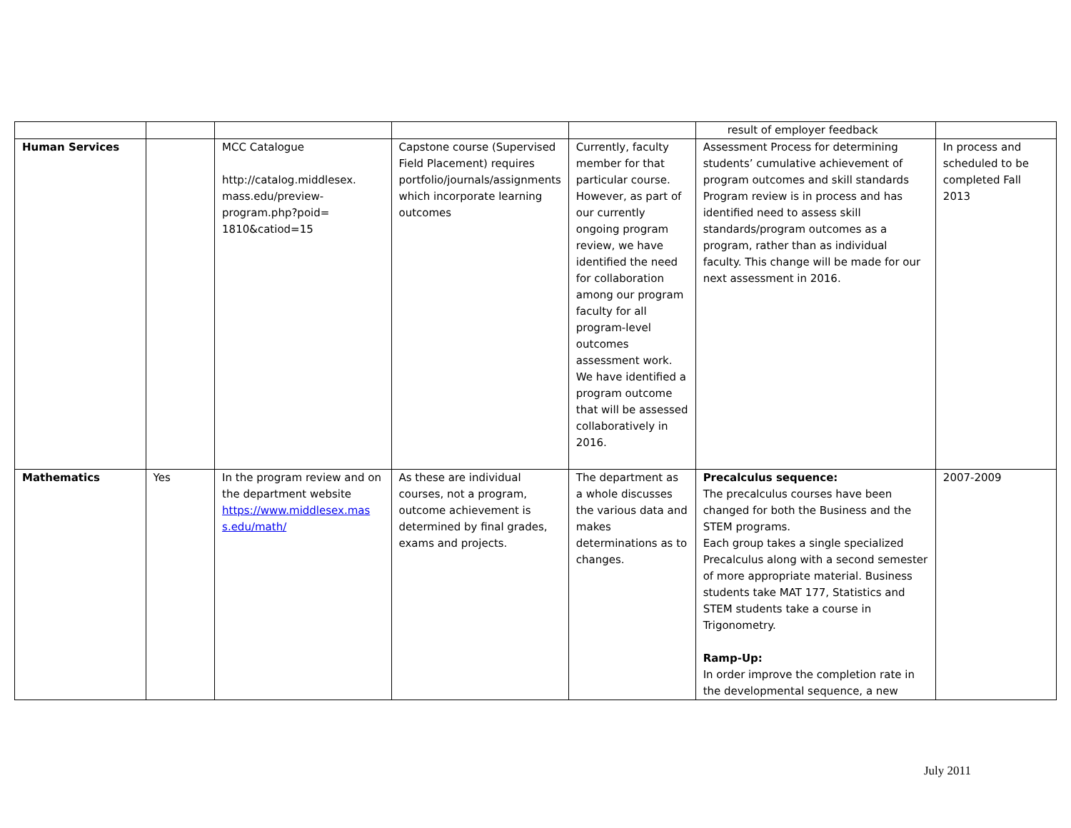| | | | | | result of employer feedback | |
| Human Services | | MCC Catalogue http://catalog.middlesex. mass.edu/preview- program.php?poid= 1810&catiod=15 | Capstone course (Supervised Field Placement) requires portfolio/journals/assignments which incorporate learning outcomes | Currently, faculty member for that particular course. However, as part of our currently ongoing program review, we have identified the need for collaboration among our program faculty for all program-level outcomes assessment work. We have identified a program outcome that will be assessed collaboratively in 2016. | Assessment Process for determining students’ cumulative achievement of program outcomes and skill standards Program review is in process and has identified need to assess skill standards/program outcomes as a program, rather than as individual faculty. This change will be made for our next assessment in 2016. | In process and scheduled to be completed Fall 2013 |
| Mathematics | Yes | In the program review and on the department website https://www.middlesex.mas s.edu/math/ | As these are individual courses, not a program, outcome achievement is determined by final grades, exams and projects. | The department as a whole discusses the various data and makes determinations as to changes. | Precalculus sequence: The precalculus courses have been changed for both the Business and the STEM programs. Each group takes a single specialized Precalculus along with a second semester of more appropriate material. Business students take MAT 177, Statistics and STEM students take a course in Trigonometry. Ramp-Up: In order improve the completion rate in the developmental sequence, a new | 2007-2009 |
July 2011